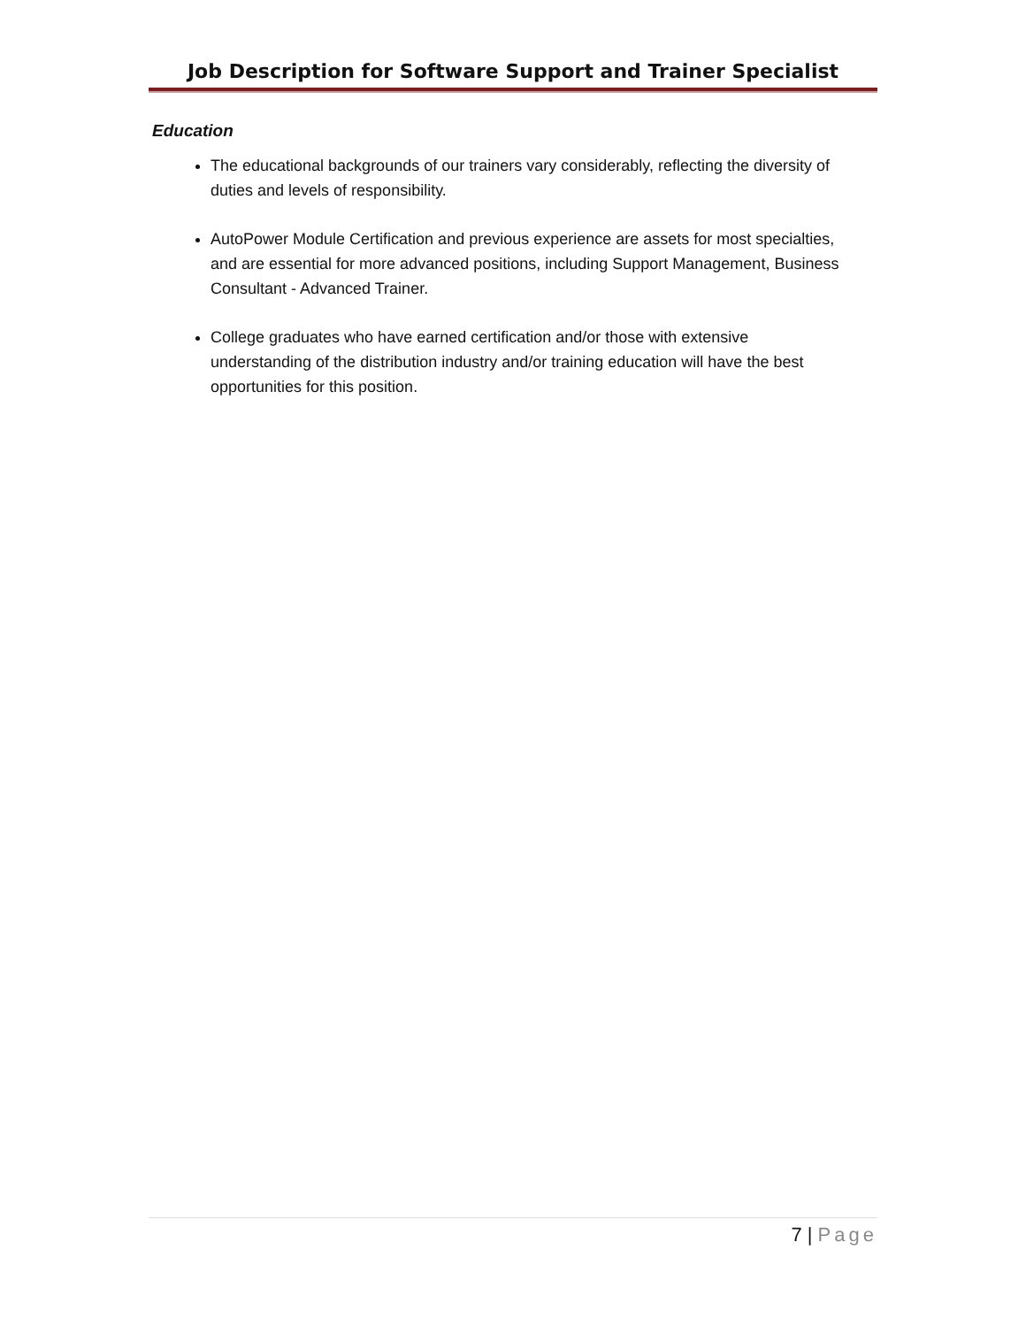Job Description for Software Support and Trainer Specialist
Education
The educational backgrounds of our trainers vary considerably, reflecting the diversity of duties and levels of responsibility.
AutoPower Module Certification and previous experience are assets for most specialties, and are essential for more advanced positions, including Support Management, Business Consultant - Advanced Trainer.
College graduates who have earned certification and/or those with extensive understanding of the distribution industry and/or training education will have the best opportunities for this position.
7 | Page